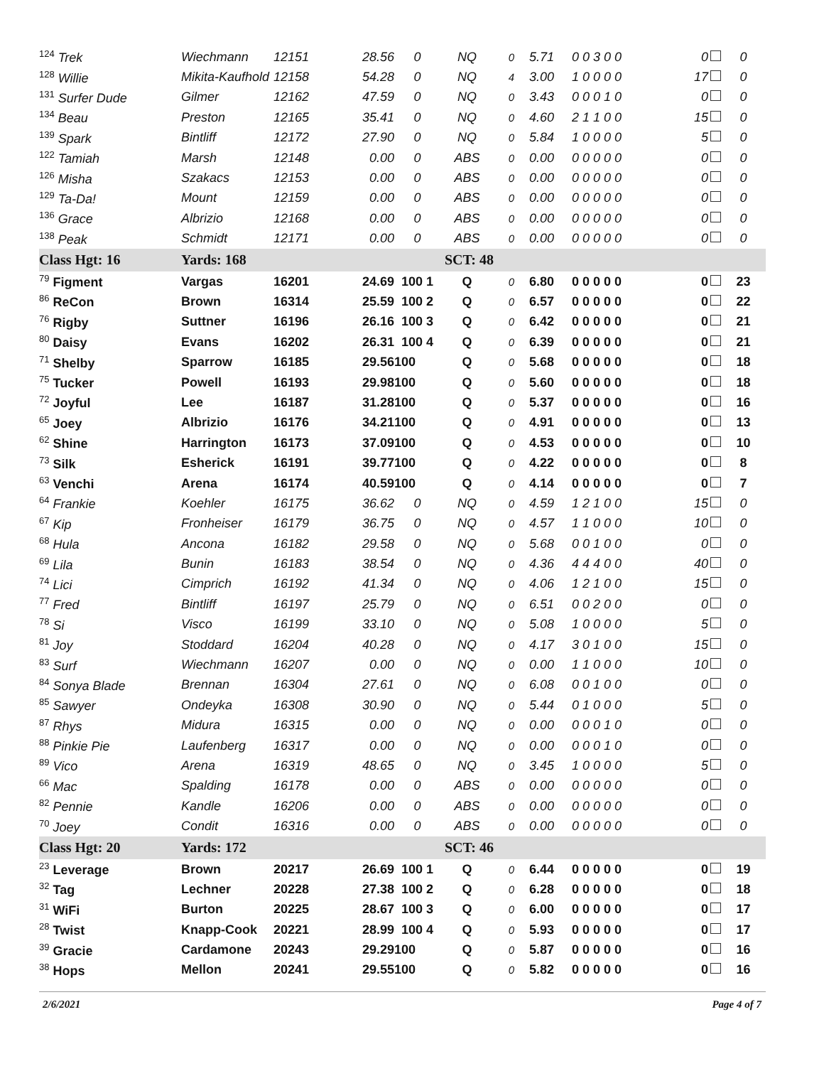| <sup>124</sup> Trek | Wiechmann | 12151 | 28.56 | 0 | NQ | 0 | 5.71 | 0 0 3 0 0 | 0 | 0 |
| <sup>128</sup> Willie | Mikita-Kaufhold | 12158 | 54.28 | 0 | NQ | 4 | 3.00 | 1 0 0 0 0 | 17 | 0 |
| <sup>131</sup> Surfer Dude | Gilmer | 12162 | 47.59 | 0 | NQ | 0 | 3.43 | 0 0 0 1 0 | 0 | 0 |
| <sup>134</sup> Beau | Preston | 12165 | 35.41 | 0 | NQ | 0 | 4.60 | 2 1 1 0 0 | 15 | 0 |
| <sup>139</sup> Spark | Bintliff | 12172 | 27.90 | 0 | NQ | 0 | 5.84 | 1 0 0 0 0 | 5 | 0 |
| <sup>122</sup> Tamiah | Marsh | 12148 | 0.00 | 0 | ABS | 0 | 0.00 | 0 0 0 0 0 | 0 | 0 |
| <sup>126</sup> Misha | Szakacs | 12153 | 0.00 | 0 | ABS | 0 | 0.00 | 0 0 0 0 0 | 0 | 0 |
| <sup>129</sup> Ta-Da! | Mount | 12159 | 0.00 | 0 | ABS | 0 | 0.00 | 0 0 0 0 0 | 0 | 0 |
| <sup>136</sup> Grace | Albrizio | 12168 | 0.00 | 0 | ABS | 0 | 0.00 | 0 0 0 0 0 | 0 | 0 |
| <sup>138</sup> Peak | Schmidt | 12171 | 0.00 | 0 | ABS | 0 | 0.00 | 0 0 0 0 0 | 0 | 0 |
| Class Hgt: 16 | Yards: 168 | | | SCT: 48 | | | | | | |
| <sup>79</sup> Figment | Vargas | 16201 | 24.69 | 100 1 | Q | 0 | 6.80 | 0 0 0 0 0 | 0 | 23 |
| <sup>86</sup> ReCon | Brown | 16314 | 25.59 | 100 2 | Q | 0 | 6.57 | 0 0 0 0 0 | 0 | 22 |
| <sup>76</sup> Rigby | Suttner | 16196 | 26.16 | 100 3 | Q | 0 | 6.42 | 0 0 0 0 0 | 0 | 21 |
| <sup>80</sup> Daisy | Evans | 16202 | 26.31 | 100 4 | Q | 0 | 6.39 | 0 0 0 0 0 | 0 | 21 |
| <sup>71</sup> Shelby | Sparrow | 16185 | 29.56 | 100 | Q | 0 | 5.68 | 0 0 0 0 0 | 0 | 18 |
| <sup>75</sup> Tucker | Powell | 16193 | 29.98 | 100 | Q | 0 | 5.60 | 0 0 0 0 0 | 0 | 18 |
| <sup>72</sup> Joyful | Lee | 16187 | 31.28 | 100 | Q | 0 | 5.37 | 0 0 0 0 0 | 0 | 16 |
| <sup>65</sup> Joey | Albrizio | 16176 | 34.21 | 100 | Q | 0 | 4.91 | 0 0 0 0 0 | 0 | 13 |
| <sup>62</sup> Shine | Harrington | 16173 | 37.09 | 100 | Q | 0 | 4.53 | 0 0 0 0 0 | 0 | 10 |
| <sup>73</sup> Silk | Esherick | 16191 | 39.77 | 100 | Q | 0 | 4.22 | 0 0 0 0 0 | 0 | 8 |
| <sup>63</sup> Venchi | Arena | 16174 | 40.59 | 100 | Q | 0 | 4.14 | 0 0 0 0 0 | 0 | 7 |
| <sup>64</sup> Frankie | Koehler | 16175 | 36.62 | 0 | NQ | 0 | 4.59 | 1 2 1 0 0 | 15 | 0 |
| <sup>67</sup> Kip | Fronheiser | 16179 | 36.75 | 0 | NQ | 0 | 4.57 | 1 1 0 0 0 | 10 | 0 |
| <sup>68</sup> Hula | Ancona | 16182 | 29.58 | 0 | NQ | 0 | 5.68 | 0 0 1 0 0 | 0 | 0 |
| <sup>69</sup> Lila | Bunin | 16183 | 38.54 | 0 | NQ | 0 | 4.36 | 4 4 4 0 0 | 40 | 0 |
| <sup>74</sup> Lici | Cimprich | 16192 | 41.34 | 0 | NQ | 0 | 4.06 | 1 2 1 0 0 | 15 | 0 |
| <sup>77</sup> Fred | Bintliff | 16197 | 25.79 | 0 | NQ | 0 | 6.51 | 0 0 2 0 0 | 0 | 0 |
| <sup>78</sup> Si | Visco | 16199 | 33.10 | 0 | NQ | 0 | 5.08 | 1 0 0 0 0 | 5 | 0 |
| <sup>81</sup> Joy | Stoddard | 16204 | 40.28 | 0 | NQ | 0 | 4.17 | 3 0 1 0 0 | 15 | 0 |
| <sup>83</sup> Surf | Wiechmann | 16207 | 0.00 | 0 | NQ | 0 | 0.00 | 1 1 0 0 0 | 10 | 0 |
| <sup>84</sup> Sonya Blade | Brennan | 16304 | 27.61 | 0 | NQ | 0 | 6.08 | 0 0 1 0 0 | 0 | 0 |
| <sup>85</sup> Sawyer | Ondeyka | 16308 | 30.90 | 0 | NQ | 0 | 5.44 | 0 1 0 0 0 | 5 | 0 |
| <sup>87</sup> Rhys | Midura | 16315 | 0.00 | 0 | NQ | 0 | 0.00 | 0 0 0 1 0 | 0 | 0 |
| <sup>88</sup> Pinkie Pie | Laufenberg | 16317 | 0.00 | 0 | NQ | 0 | 0.00 | 0 0 0 1 0 | 0 | 0 |
| <sup>89</sup> Vico | Arena | 16319 | 48.65 | 0 | NQ | 0 | 3.45 | 1 0 0 0 0 | 5 | 0 |
| <sup>66</sup> Mac | Spalding | 16178 | 0.00 | 0 | ABS | 0 | 0.00 | 0 0 0 0 0 | 0 | 0 |
| <sup>82</sup> Pennie | Kandle | 16206 | 0.00 | 0 | ABS | 0 | 0.00 | 0 0 0 0 0 | 0 | 0 |
| <sup>70</sup> Joey | Condit | 16316 | 0.00 | 0 | ABS | 0 | 0.00 | 0 0 0 0 0 | 0 | 0 |
| Class Hgt: 20 | Yards: 172 | | | SCT: 46 | | | | | | |
| <sup>23</sup> Leverage | Brown | 20217 | 26.69 | 100 1 | Q | 0 | 6.44 | 0 0 0 0 0 | 0 | 19 |
| <sup>32</sup> Tag | Lechner | 20228 | 27.38 | 100 2 | Q | 0 | 6.28 | 0 0 0 0 0 | 0 | 18 |
| <sup>31</sup> WiFi | Burton | 20225 | 28.67 | 100 3 | Q | 0 | 6.00 | 0 0 0 0 0 | 0 | 17 |
| <sup>28</sup> Twist | Knapp-Cook | 20221 | 28.99 | 100 4 | Q | 0 | 5.93 | 0 0 0 0 0 | 0 | 17 |
| <sup>39</sup> Gracie | Cardamone | 20243 | 29.29 | 100 | Q | 0 | 5.87 | 0 0 0 0 0 | 0 | 16 |
| <sup>38</sup> Hops | Mellon | 20241 | 29.55 | 100 | Q | 0 | 5.82 | 0 0 0 0 0 | 0 | 16 |
2/6/2021 Page 4 of 7